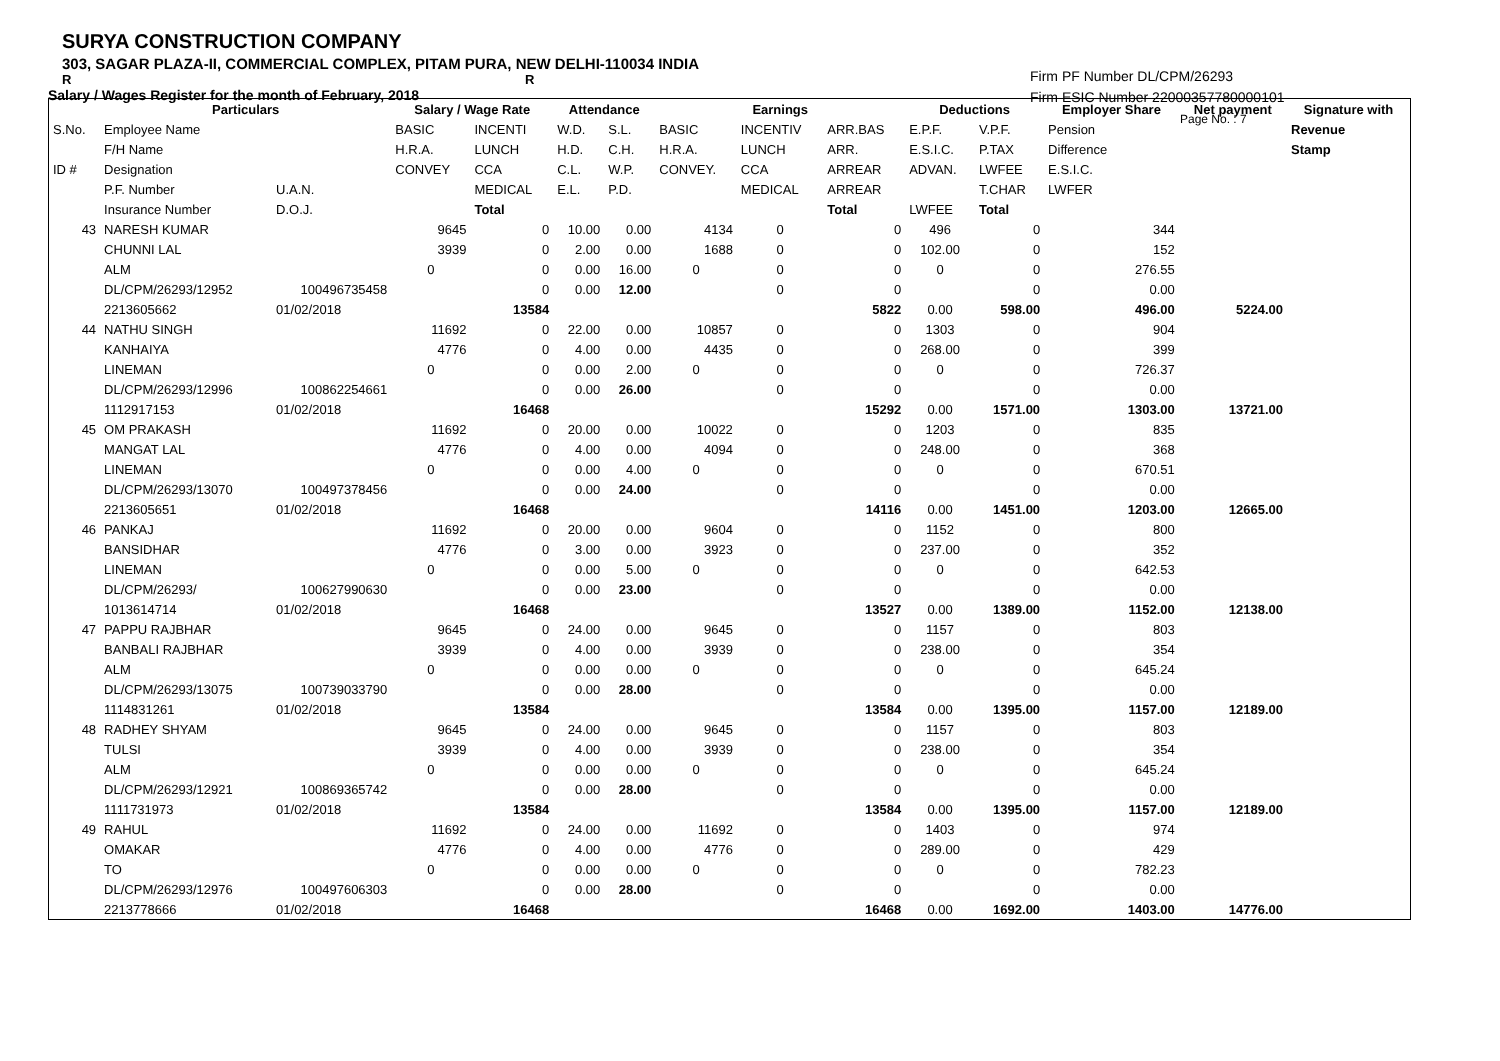SURYA CONSTRUCTION COMPANY
303, SAGAR PLAZA-II, COMMERCIAL COMPLEX, PITAM PURA, NEW DELHI-110034 INDIA
R R
Salary / Wages Register for the month of February, 2018
Firm PF Number DL/CPM/26293
Firm ESIC Number 22000357780000101
Page No. : 7
| | Particulars | | Salary / Wage Rate | | Attendance | | Earnings | | | Deductions | | Employer Share | Net payment | Signature with |
| --- | --- | --- | --- | --- | --- | --- | --- | --- | --- | --- | --- | --- | --- | --- |
| S.No. | Employee Name | | BASIC | INCENTI | W.D. | S.L. | BASIC | INCENTIV | ARR.BAS | E.P.F. | V.P.F. | Pension | | Revenue |
| | F/H Name | | H.R.A. | LUNCH | H.D. | C.H. | H.R.A. | LUNCH | ARR. | E.S.I.C. | P.TAX | Difference | | Stamp |
| ID # | Designation | | CONVEY | CCA | C.L. | W.P. | CONVEY. | CCA | ARREAR | ADVAN. | LWFEE | E.S.I.C. | | |
| | P.F. Number | U.A.N. | | MEDICAL | E.L. | P.D. | | MEDICAL | ARREAR | | T.CHAR | LWFER | | |
| | Insurance Number | D.O.J. | | Total | | | | | Total | LWFEE | Total | | | |
| 43 | NARESH KUMAR | | 9645 | 0 | 10.00 | 0.00 | 4134 | 0 | 0 | 496 | 0 | 344 | | |
| | CHUNNI LAL | | 3939 | 0 | 2.00 | 0.00 | 1688 | 0 | 0 | 102.00 | 0 | 152 | | |
| | ALM | | 0 | 0 | 0.00 | 16.00 | 0 | 0 | 0 | 0 | 0 | 276.55 | | |
| | DL/CPM/26293/12952 | 100496735458 | | 0 | 0.00 | 12.00 | | 0 | 0 | | 0 | 0.00 | | |
| | 2213605662 | 01/02/2018 | | 13584 | | | | | 5822 | 0.00 | 598.00 | 496.00 | 5224.00 | |
| 44 | NATHU SINGH | | 11692 | 0 | 22.00 | 0.00 | 10857 | 0 | 0 | 1303 | 0 | 904 | | |
| | KANHAIYA | | 4776 | 0 | 4.00 | 0.00 | 4435 | 0 | 0 | 268.00 | 0 | 399 | | |
| | LINEMAN | | 0 | 0 | 0.00 | 2.00 | 0 | 0 | 0 | 0 | 0 | 726.37 | | |
| | DL/CPM/26293/12996 | 100862254661 | | 0 | 0.00 | 26.00 | | 0 | 0 | | 0 | 0.00 | | |
| | 1112917153 | 01/02/2018 | | 16468 | | | | | 15292 | 0.00 | 1571.00 | 1303.00 | 13721.00 | |
| 45 | OM PRAKASH | | 11692 | 0 | 20.00 | 0.00 | 10022 | 0 | 0 | 1203 | 0 | 835 | | |
| | MANGAT LAL | | 4776 | 0 | 4.00 | 0.00 | 4094 | 0 | 0 | 248.00 | 0 | 368 | | |
| | LINEMAN | | 0 | 0 | 0.00 | 4.00 | 0 | 0 | 0 | 0 | 0 | 670.51 | | |
| | DL/CPM/26293/13070 | 100497378456 | | 0 | 0.00 | 24.00 | | 0 | 0 | | 0 | 0.00 | | |
| | 2213605651 | 01/02/2018 | | 16468 | | | | | 14116 | 0.00 | 1451.00 | 1203.00 | 12665.00 | |
| 46 | PANKAJ | | 11692 | 0 | 20.00 | 0.00 | 9604 | 0 | 0 | 1152 | 0 | 800 | | |
| | BANSIDHAR | | 4776 | 0 | 3.00 | 0.00 | 3923 | 0 | 0 | 237.00 | 0 | 352 | | |
| | LINEMAN | | 0 | 0 | 0.00 | 5.00 | 0 | 0 | 0 | 0 | 0 | 642.53 | | |
| | DL/CPM/26293/ | 100627990630 | | 0 | 0.00 | 23.00 | | 0 | 0 | | 0 | 0.00 | | |
| | 1013614714 | 01/02/2018 | | 16468 | | | | | 13527 | 0.00 | 1389.00 | 1152.00 | 12138.00 | |
| 47 | PAPPU RAJBHAR | | 9645 | 0 | 24.00 | 0.00 | 9645 | 0 | 0 | 1157 | 0 | 803 | | |
| | BANBALI RAJBHAR | | 3939 | 0 | 4.00 | 0.00 | 3939 | 0 | 0 | 238.00 | 0 | 354 | | |
| | ALM | | 0 | 0 | 0.00 | 0.00 | 0 | 0 | 0 | 0 | 0 | 645.24 | | |
| | DL/CPM/26293/13075 | 100739033790 | | 0 | 0.00 | 28.00 | | 0 | 0 | | 0 | 0.00 | | |
| | 1114831261 | 01/02/2018 | | 13584 | | | | | 13584 | 0.00 | 1395.00 | 1157.00 | 12189.00 | |
| 48 | RADHEY SHYAM | | 9645 | 0 | 24.00 | 0.00 | 9645 | 0 | 0 | 1157 | 0 | 803 | | |
| | TULSI | | 3939 | 0 | 4.00 | 0.00 | 3939 | 0 | 0 | 238.00 | 0 | 354 | | |
| | ALM | | 0 | 0 | 0.00 | 0.00 | 0 | 0 | 0 | 0 | 0 | 645.24 | | |
| | DL/CPM/26293/12921 | 100869365742 | | 0 | 0.00 | 28.00 | | 0 | 0 | | 0 | 0.00 | | |
| | 1111731973 | 01/02/2018 | | 13584 | | | | | 13584 | 0.00 | 1395.00 | 1157.00 | 12189.00 | |
| 49 | RAHUL | | 11692 | 0 | 24.00 | 0.00 | 11692 | 0 | 0 | 1403 | 0 | 974 | | |
| | OMAKAR | | 4776 | 0 | 4.00 | 0.00 | 4776 | 0 | 0 | 289.00 | 0 | 429 | | |
| | TO | | 0 | 0 | 0.00 | 0.00 | 0 | 0 | 0 | 0 | 0 | 782.23 | | |
| | DL/CPM/26293/12976 | 100497606303 | | 0 | 0.00 | 28.00 | | 0 | 0 | | 0 | 0.00 | | |
| | 2213778666 | 01/02/2018 | | 16468 | | | | | 16468 | 0.00 | 1692.00 | 1403.00 | 14776.00 | |